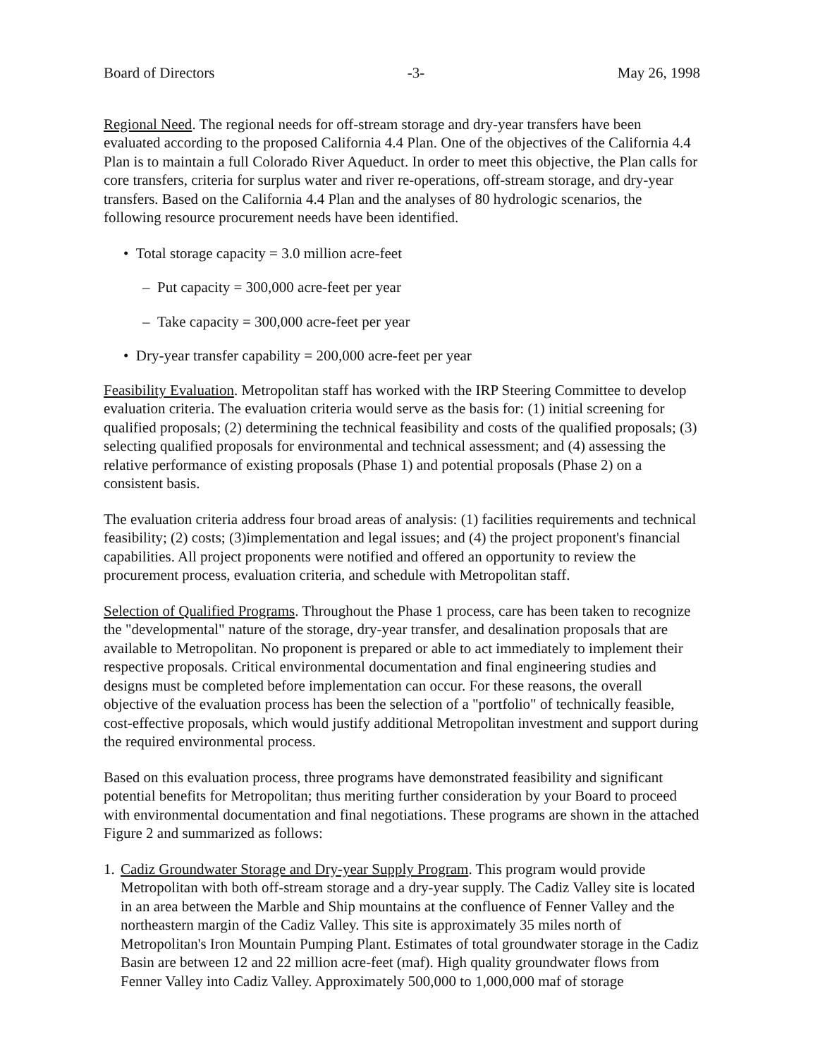Board of Directors -3- May 26, 1998
Regional Need. The regional needs for off-stream storage and dry-year transfers have been evaluated according to the proposed California 4.4 Plan. One of the objectives of the California 4.4 Plan is to maintain a full Colorado River Aqueduct. In order to meet this objective, the Plan calls for core transfers, criteria for surplus water and river re-operations, off-stream storage, and dry-year transfers. Based on the California 4.4 Plan and the analyses of 80 hydrologic scenarios, the following resource procurement needs have been identified.
• Total storage capacity = 3.0 million acre-feet
– Put capacity = 300,000 acre-feet per year
– Take capacity = 300,000 acre-feet per year
• Dry-year transfer capability = 200,000 acre-feet per year
Feasibility Evaluation. Metropolitan staff has worked with the IRP Steering Committee to develop evaluation criteria. The evaluation criteria would serve as the basis for: (1) initial screening for qualified proposals; (2) determining the technical feasibility and costs of the qualified proposals; (3) selecting qualified proposals for environmental and technical assessment; and (4) assessing the relative performance of existing proposals (Phase 1) and potential proposals (Phase 2) on a consistent basis.
The evaluation criteria address four broad areas of analysis: (1) facilities requirements and technical feasibility; (2) costs; (3)implementation and legal issues; and (4) the project proponent's financial capabilities. All project proponents were notified and offered an opportunity to review the procurement process, evaluation criteria, and schedule with Metropolitan staff.
Selection of Qualified Programs. Throughout the Phase 1 process, care has been taken to recognize the "developmental" nature of the storage, dry-year transfer, and desalination proposals that are available to Metropolitan. No proponent is prepared or able to act immediately to implement their respective proposals. Critical environmental documentation and final engineering studies and designs must be completed before implementation can occur. For these reasons, the overall objective of the evaluation process has been the selection of a "portfolio" of technically feasible, cost-effective proposals, which would justify additional Metropolitan investment and support during the required environmental process.
Based on this evaluation process, three programs have demonstrated feasibility and significant potential benefits for Metropolitan; thus meriting further consideration by your Board to proceed with environmental documentation and final negotiations. These programs are shown in the attached Figure 2 and summarized as follows:
1. Cadiz Groundwater Storage and Dry-year Supply Program. This program would provide Metropolitan with both off-stream storage and a dry-year supply. The Cadiz Valley site is located in an area between the Marble and Ship mountains at the confluence of Fenner Valley and the northeastern margin of the Cadiz Valley. This site is approximately 35 miles north of Metropolitan's Iron Mountain Pumping Plant. Estimates of total groundwater storage in the Cadiz Basin are between 12 and 22 million acre-feet (maf). High quality groundwater flows from Fenner Valley into Cadiz Valley. Approximately 500,000 to 1,000,000 maf of storage